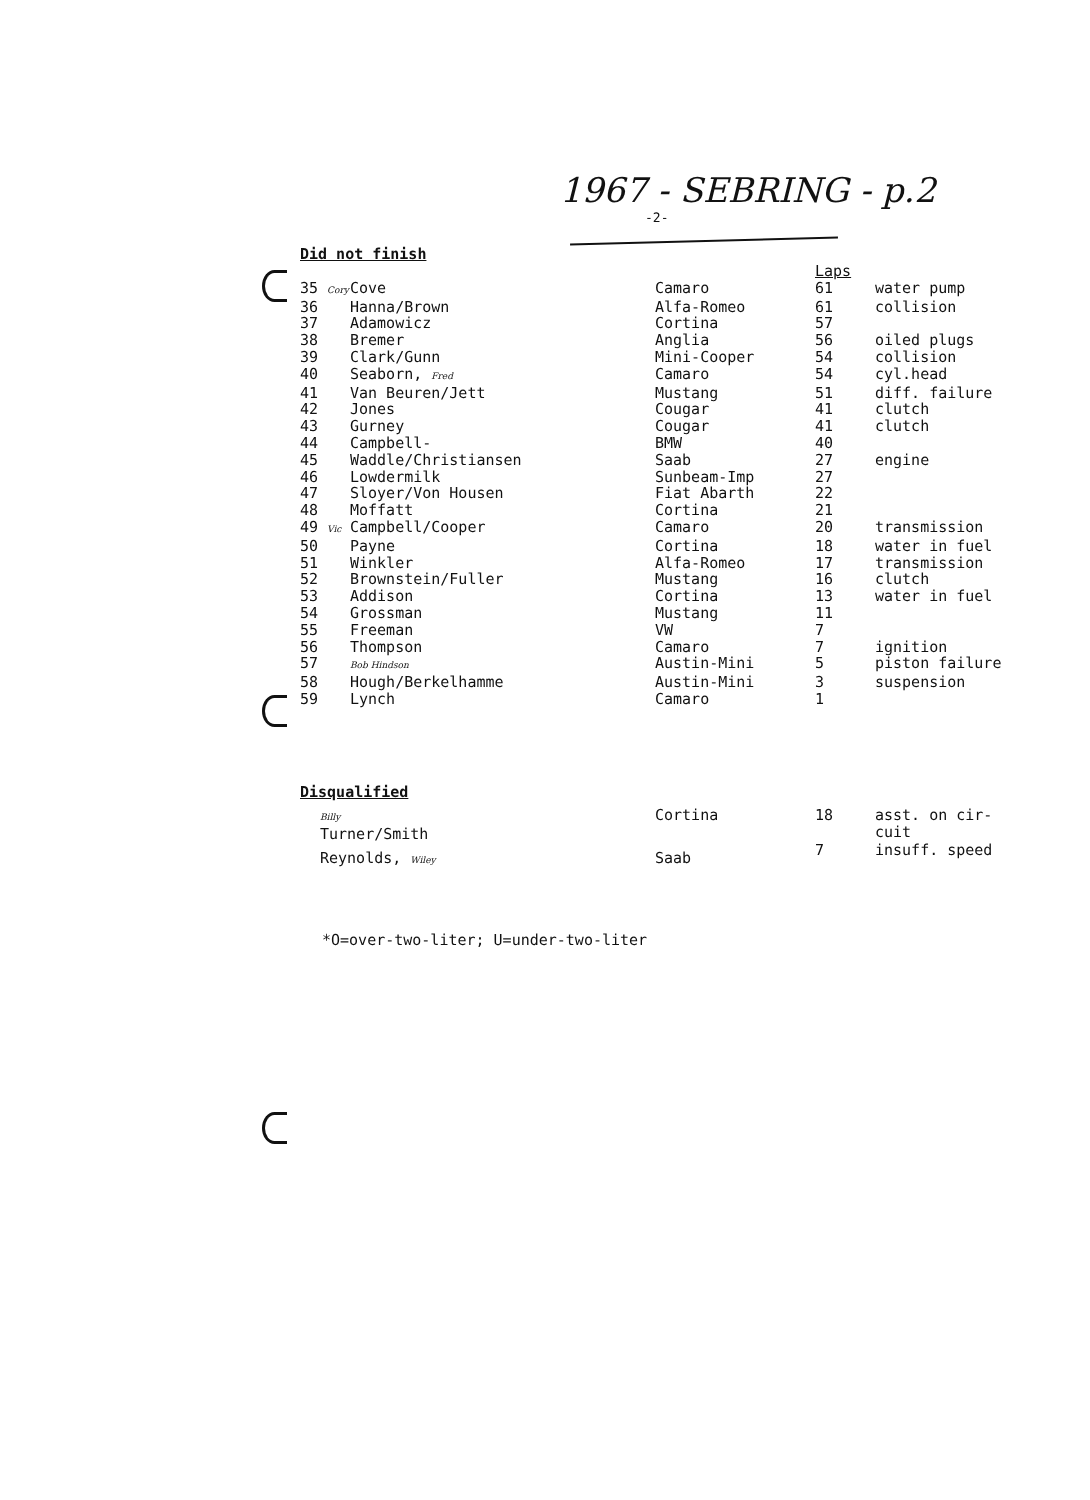1967 - SEBRING - p.2
-2-
Did not finish
| | | | Laps | |
| --- | --- | --- | --- | --- |
| 35 Cory | Cove | Camaro | 61 | water pump |
| 36 | Hanna/Brown | Alfa-Romeo | 61 | collision |
| 37 | Adamowicz | Cortina | 57 | |
| 38 | Bremer | Anglia | 56 | oiled plugs |
| 39 | Clark/Gunn | Mini-Cooper | 54 | collision |
| 40 | Seaborn, Fred | Camaro | 54 | cyl.head |
| 41 | Van Beuren/Jett | Mustang | 51 | diff. failure |
| 42 | Jones | Cougar | 41 | clutch |
| 43 | Gurney | Cougar | 41 | clutch |
| 44 | Campbell- | BMW | 40 | |
| 45 | Waddle/Christiansen | Saab | 27 | engine |
| 46 | Lowdermilk | Sunbeam-Imp | 27 | |
| 47 | Sloyer/Von Housen | Fiat Abarth | 22 | |
| 48 | Moffatt | Cortina | 21 | |
| 49 Vic | Campbell/Cooper | Camaro | 20 | transmission |
| 50 | Payne | Cortina | 18 | water in fuel |
| 51 | Winkler | Alfa-Romeo | 17 | transmission |
| 52 | Brownstein/Fuller | Mustang | 16 | clutch |
| 53 | Addison | Cortina | 13 | water in fuel |
| 54 | Grossman | Mustang | 11 | |
| 55 | Freeman | VW | 7 | |
| 56 | Thompson | Camaro | 7 | ignition |
| 57 | Bob Hindson | Austin-Mini | 5 | piston failure |
| 58 | Hough/Berkelhamme | Austin-Mini | 3 | suspension |
| 59 | Lynch | Camaro | 1 | |
Disqualified
| | Billy Turner/Smith | Cortina | 18 | asst. on cir- cuit |
| | Reynolds, Wiley | Saab | 7 | insuff. speed |
*O=over-two-liter; U=under-two-liter